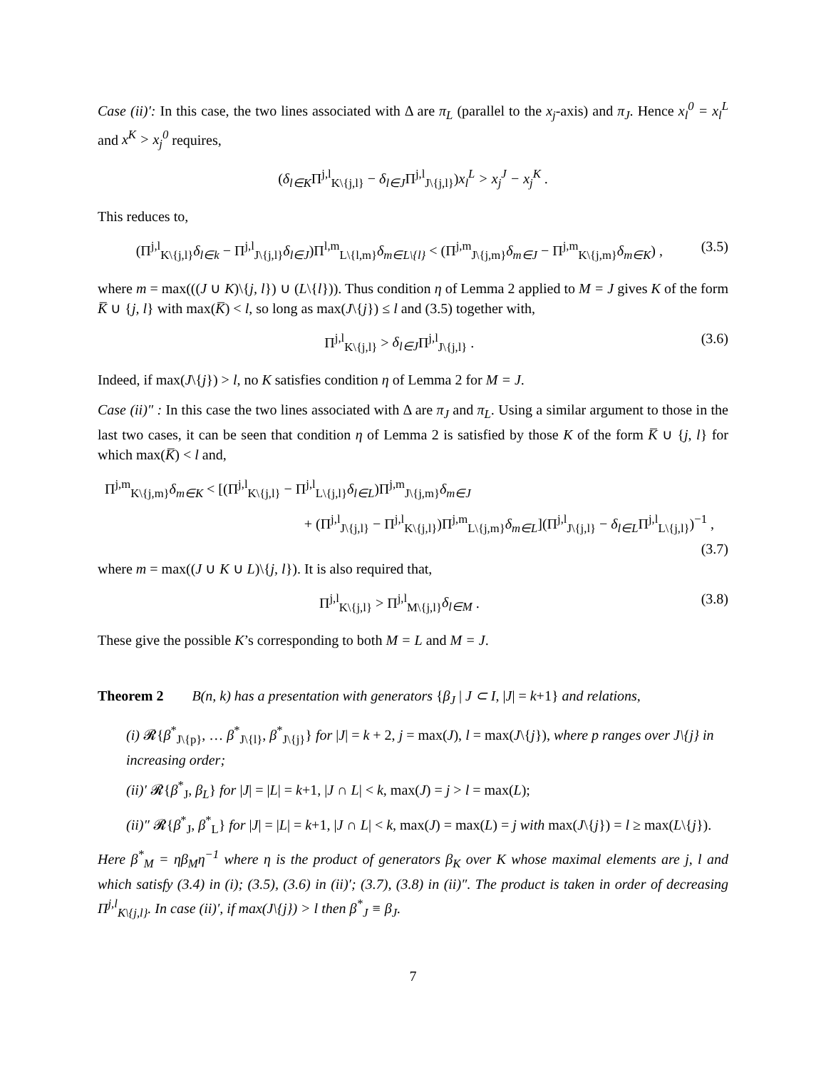Case (ii)′: In this case, the two lines associated with Δ are π<sub>L</sub> (parallel to the x<sub>j</sub>-axis) and π<sub>J</sub>. Hence x<sub>l</sub><sup>0</sup> = x<sub>l</sub><sup>L</sup> and x<sup>K</sup> > x<sub>j</sub><sup>0</sup> requires,
(δ<sub>l∈K</sub>Π<sup>j,l</sup><sub>K\{j,l}</sub> − δ<sub>l∈J</sub>Π<sup>j,l</sup><sub>J\{j,l}</sub>)x<sub>l</sub><sup>L</sup> > x<sub>j</sub><sup>J</sup> − x<sub>j</sub><sup>K</sup> .
This reduces to,
(Π<sup>j,l</sup><sub>K\{j,l}</sub>δ<sub>l∈k</sub> − Π<sup>j,l</sup><sub>J\{j,l}</sub>δ<sub>l∈J</sub>)Π<sup>l,m</sup><sub>L\{l,m}</sub>δ<sub>m∈L\{l}</sub> < (Π<sup>j,m</sup><sub>J\{j,m}</sub>δ<sub>m∈J</sub> − Π<sup>j,m</sup><sub>K\{j,m}</sub>δ<sub>m∈K</sub>) ,
(3.5)
where m = max(((J ∪ K)\{j, l}) ∪ (L\{l})). Thus condition η of Lemma 2 applied to M = J gives K of the form K̅ ∪ {j, l} with max(K̅) < l, so long as max(J\{j}) ≤ l and (3.5) together with,
Π<sup>j,l</sup><sub>K\{j,l}</sub> > δ<sub>l∈J</sub>Π<sup>j,l</sup><sub>J\{j,l}</sub> .
(3.6)
Indeed, if max(J\{j}) > l, no K satisfies condition η of Lemma 2 for M = J.
Case (ii)″ : In this case the two lines associated with Δ are π<sub>J</sub> and π<sub>L</sub>. Using a similar argument to those in the last two cases, it can be seen that condition η of Lemma 2 is satisfied by those K of the form K̅ ∪ {j, l} for which max(K̅) < l and,
Π<sup>j,m</sup><sub>K\{j,m}</sub>δ<sub>m∈K</sub> < [(Π<sup>j,l</sup><sub>K\{j,l}</sub> − Π<sup>j,l</sup><sub>L\{j,l}</sub>δ<sub>l∈L</sub>)Π<sup>j,m</sup><sub>J\{j,m}</sub>δ<sub>m∈J</sub>
+ (Π<sup>j,l</sup><sub>J\{j,l}</sub> − Π<sup>j,l</sup><sub>K\{j,l}</sub>)Π<sup>j,m</sup><sub>L\{j,m}</sub>δ<sub>m∈L</sub>](Π<sup>j,l</sup><sub>J\{j,l}</sub> − δ<sub>l∈L</sub>Π<sup>j,l</sup><sub>L\{j,l}</sub>)<sup>−1</sup> ,
(3.7)
where m = max((J ∪ K ∪ L)\{j, l}). It is also required that,
Π<sup>j,l</sup><sub>K\{j,l}</sub> > Π<sup>j,l</sup><sub>M\{j,l}</sub>δ<sub>l∈M</sub> .
(3.8)
These give the possible K’s corresponding to both M = L and M = J.
Theorem 2 B(n, k) has a presentation with generators {β<sub>J</sub> | J ⊂ I, |J| = k+1} and relations,
(i) 𝓡{β<sup>*</sup><sub>J\{p}</sub>, … β<sup>*</sup><sub>J\{l}</sub>, β<sup>*</sup><sub>J\{j}</sub>} for |J| = k + 2, j = max(J), l = max(J\{j}), where p ranges over J\{j} in increasing order;
(ii)′ 𝓡{β<sup>*</sup><sub>J</sub>, β<sub>L</sub>} for |J| = |L| = k+1, |J ∩ L| < k, max(J) = j > l = max(L);
(ii)″ 𝓡{β<sup>*</sup><sub>J</sub>, β<sup>*</sup><sub>L</sub>} for |J| = |L| = k+1, |J ∩ L| < k, max(J) = max(L) = j with max(J\{j}) = l ≥ max(L\{j}).
Here β<sup>*</sup><sub>M</sub> = ηβ<sub>M</sub>η<sup>−1</sup> where η is the product of generators β<sub>K</sub> over K whose maximal elements are j, l and which satisfy (3.4) in (i); (3.5), (3.6) in (ii)′; (3.7), (3.8) in (ii)″. The product is taken in order of decreasing Π<sup>j,l</sup><sub>K\{j,l}</sub>. In case (ii)′, if max(J\{j}) > l then β<sup>*</sup><sub>J</sub> ≡ β<sub>J</sub>.
7